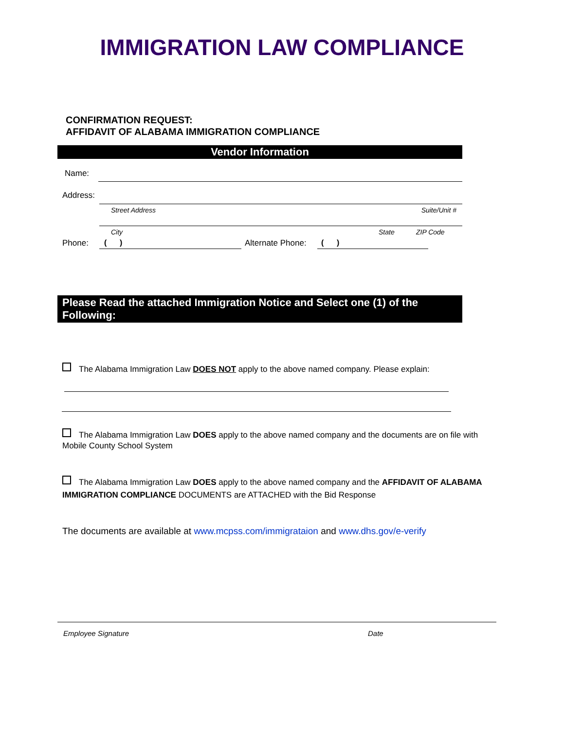IMMIGRATION LAW COMPLIANCE
CONFIRMATION REQUEST:
AFFIDAVIT OF ALABAMA IMMIGRATION COMPLIANCE
Vendor Information
Name:
Address:
Street Address Suite/Unit #
City State ZIP Code
Phone: ( ) Alternate Phone: ( )
Please Read the attached Immigration Notice and Select one (1) of the Following:
The Alabama Immigration Law DOES NOT apply to the above named company. Please explain:
The Alabama Immigration Law DOES apply to the above named company and the documents are on file with Mobile County School System
The Alabama Immigration Law DOES apply to the above named company and the AFFIDAVIT OF ALABAMA IMMIGRATION COMPLIANCE DOCUMENTS are ATTACHED with the Bid Response
The documents are available at www.mcpss.com/immigrataion and www.dhs.gov/e-verify
Employee Signature Date